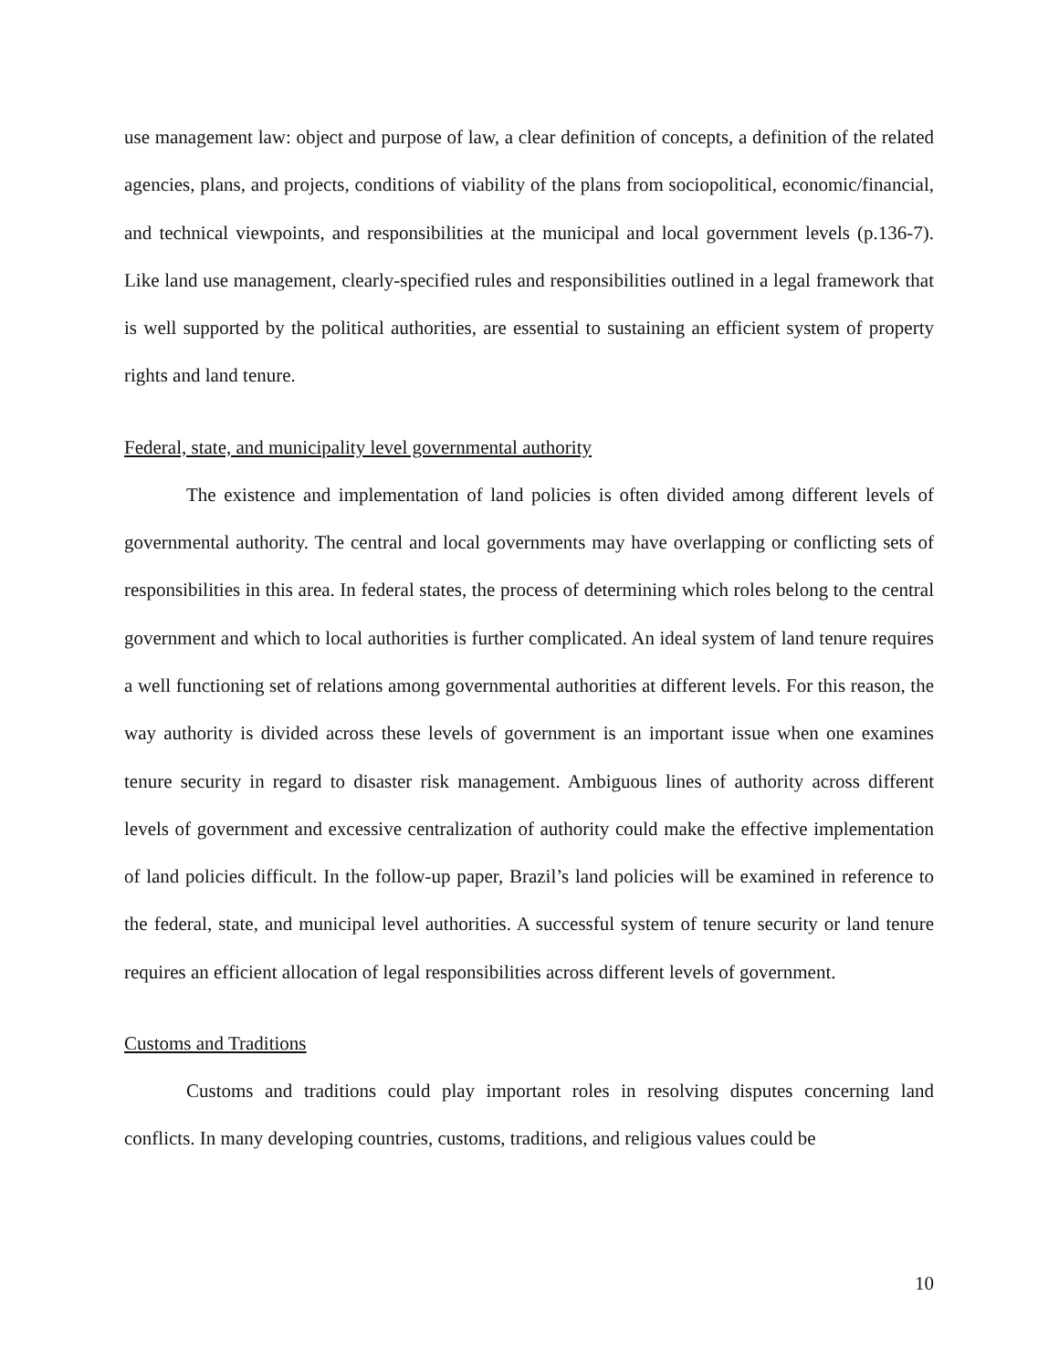use management law: object and purpose of law, a clear definition of concepts, a definition of the related agencies, plans, and projects, conditions of viability of the plans from sociopolitical, economic/financial, and technical viewpoints, and responsibilities at the municipal and local government levels (p.136-7). Like land use management, clearly-specified rules and responsibilities outlined in a legal framework that is well supported by the political authorities, are essential to sustaining an efficient system of property rights and land tenure.
Federal, state, and municipality level governmental authority
The existence and implementation of land policies is often divided among different levels of governmental authority. The central and local governments may have overlapping or conflicting sets of responsibilities in this area. In federal states, the process of determining which roles belong to the central government and which to local authorities is further complicated. An ideal system of land tenure requires a well functioning set of relations among governmental authorities at different levels. For this reason, the way authority is divided across these levels of government is an important issue when one examines tenure security in regard to disaster risk management. Ambiguous lines of authority across different levels of government and excessive centralization of authority could make the effective implementation of land policies difficult. In the follow-up paper, Brazil’s land policies will be examined in reference to the federal, state, and municipal level authorities. A successful system of tenure security or land tenure requires an efficient allocation of legal responsibilities across different levels of government.
Customs and Traditions
Customs and traditions could play important roles in resolving disputes concerning land conflicts. In many developing countries, customs, traditions, and religious values could be
10